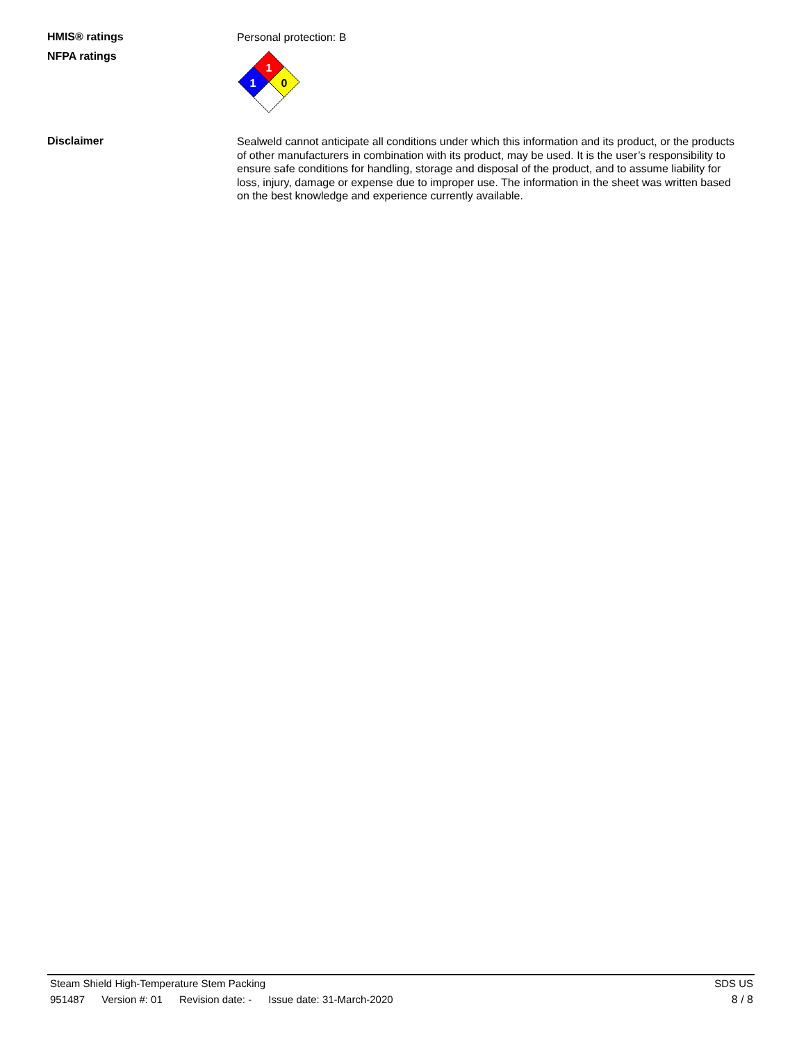HMIS® ratings
Personal protection: B
NFPA ratings
1
1
0
Disclaimer
Sealweld cannot anticipate all conditions under which this information and its product, or the products of other manufacturers in combination with its product, may be used. It is the user’s responsibility to ensure safe conditions for handling, storage and disposal of the product, and to assume liability for loss, injury, damage or expense due to improper use. The information in the sheet was written based on the best knowledge and experience currently available.
Steam Shield High-Temperature Stem Packing
SDS US
951487 Version #: 01 Revision date: - Issue date: 31-March-2020
8 / 8